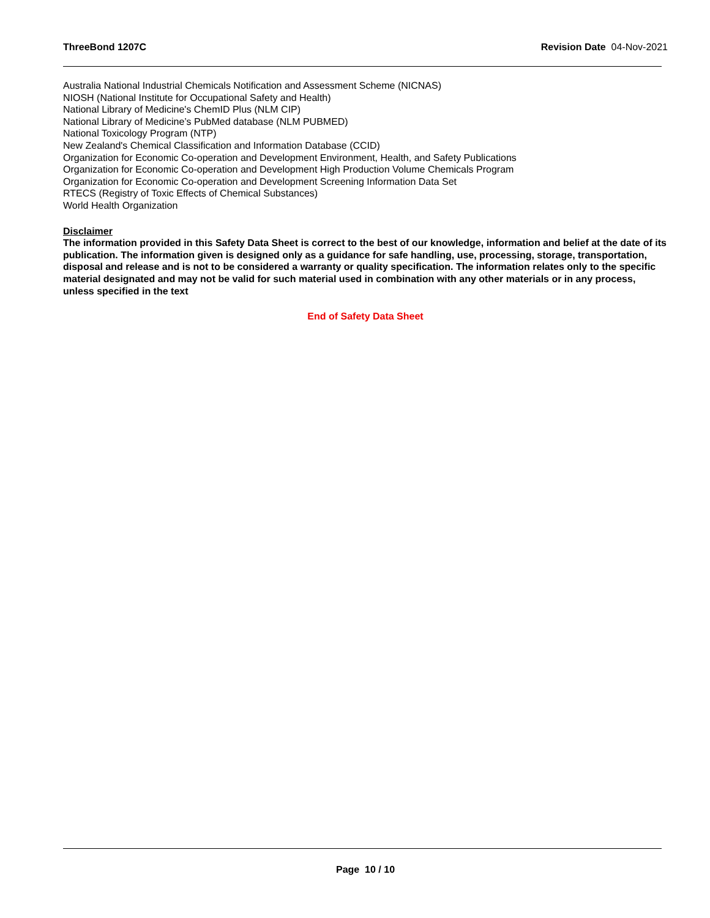ThreeBond 1207C Revision Date 04-Nov-2021
Australia National Industrial Chemicals Notification and Assessment Scheme (NICNAS)
NIOSH (National Institute for Occupational Safety and Health)
National Library of Medicine's ChemID Plus (NLM CIP)
National Library of Medicine’s PubMed database (NLM PUBMED)
National Toxicology Program (NTP)
New Zealand's Chemical Classification and Information Database (CCID)
Organization for Economic Co-operation and Development Environment, Health, and Safety Publications
Organization for Economic Co-operation and Development High Production Volume Chemicals Program
Organization for Economic Co-operation and Development Screening Information Data Set
RTECS (Registry of Toxic Effects of Chemical Substances)
World Health Organization
Disclaimer
The information provided in this Safety Data Sheet is correct to the best of our knowledge, information and belief at the date of its publication. The information given is designed only as a guidance for safe handling, use, processing, storage, transportation, disposal and release and is not to be considered a warranty or quality specification. The information relates only to the specific material designated and may not be valid for such material used in combination with any other materials or in any process, unless specified in the text
End of Safety Data Sheet
Page 10 / 10